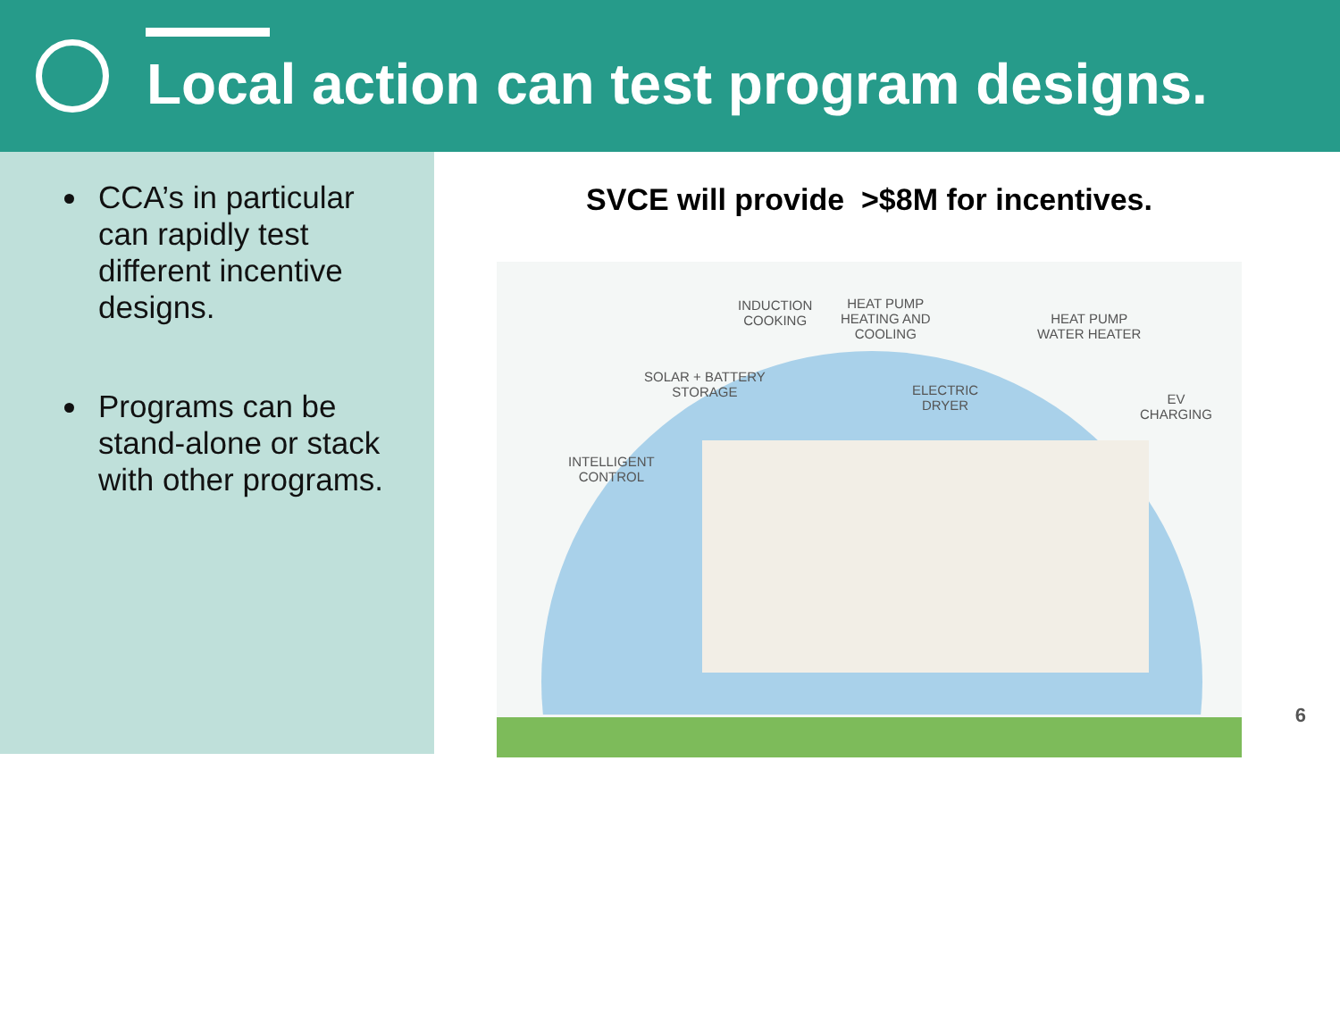Local action can test program designs.
CCA’s in particular can rapidly test different incentive designs.
Programs can be stand-alone or stack with other programs.
SVCE will provide >$8M for incentives.
INDUCTION
COOKING
HEAT PUMP
HEATING AND
COOLING
HEAT PUMP
WATER HEATER
SOLAR + BATTERY
STORAGE
ELECTRIC
DRYER
EV
CHARGING
INTELLIGENT
CONTROL
6